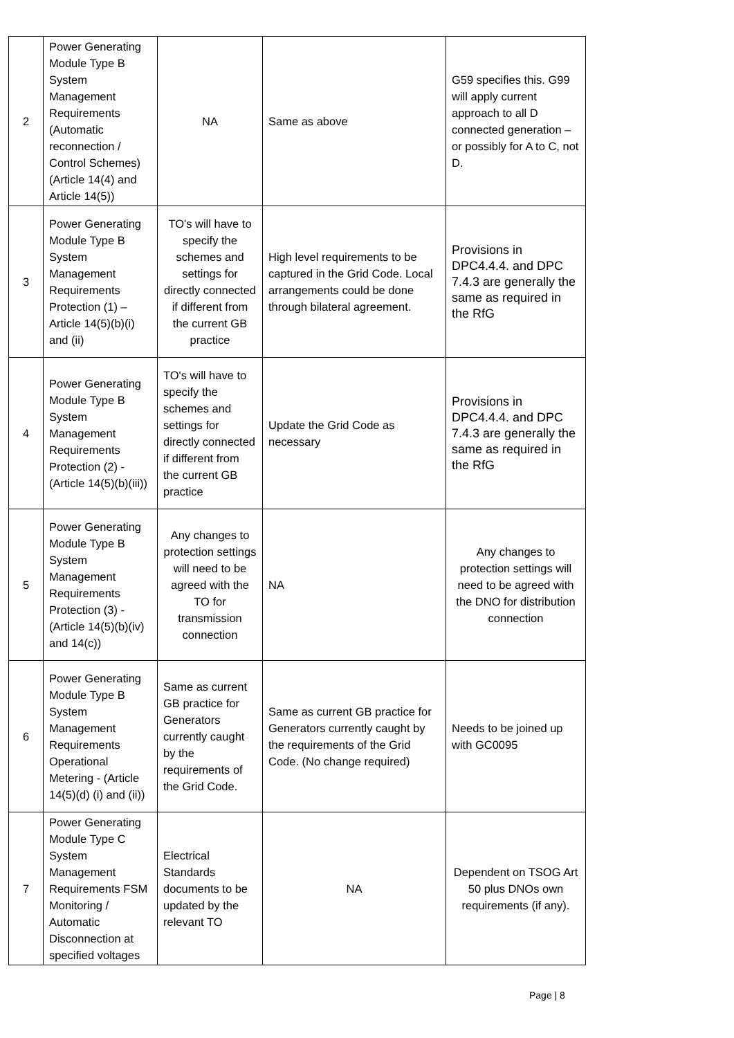| 2 | Power Generating Module Type B System Management Requirements (Automatic reconnection / Control Schemes) (Article 14(4) and Article 14(5)) | NA | Same as above | G59 specifies this. G99 will apply current approach to all D connected generation – or possibly for A to C, not D. |
| 3 | Power Generating Module Type B System Management Requirements Protection (1) – Article 14(5)(b)(i) and (ii) | TO's will have to specify the schemes and settings for directly connected if different from the current GB practice | High level requirements to be captured in the Grid Code. Local arrangements could be done through bilateral agreement. | Provisions in DPC4.4.4. and DPC 7.4.3 are generally the same as required in the RfG |
| 4 | Power Generating Module Type B System Management Requirements Protection (2) - (Article 14(5)(b)(iii)) | TO's will have to specify the schemes and settings for directly connected if different from the current GB practice | Update the Grid Code as necessary | Provisions in DPC4.4.4. and DPC 7.4.3 are generally the same as required in the RfG |
| 5 | Power Generating Module Type B System Management Requirements Protection (3) - (Article 14(5)(b)(iv) and 14(c)) | Any changes to protection settings will need to be agreed with the TO for transmission connection | NA | Any changes to protection settings will need to be agreed with the DNO for distribution connection |
| 6 | Power Generating Module Type B System Management Requirements Operational Metering - (Article 14(5)(d) (i) and (ii)) | Same as current GB practice for Generators currently caught by the requirements of the Grid Code. | Same as current GB practice for Generators currently caught by the requirements of the Grid Code. (No change required) | Needs to be joined up with GC0095 |
| 7 | Power Generating Module Type C System Management Requirements FSM Monitoring / Automatic Disconnection at specified voltages | Electrical Standards documents to be updated by the relevant TO | NA | Dependent on TSOG Art 50 plus DNOs own requirements (if any). |
Page | 8